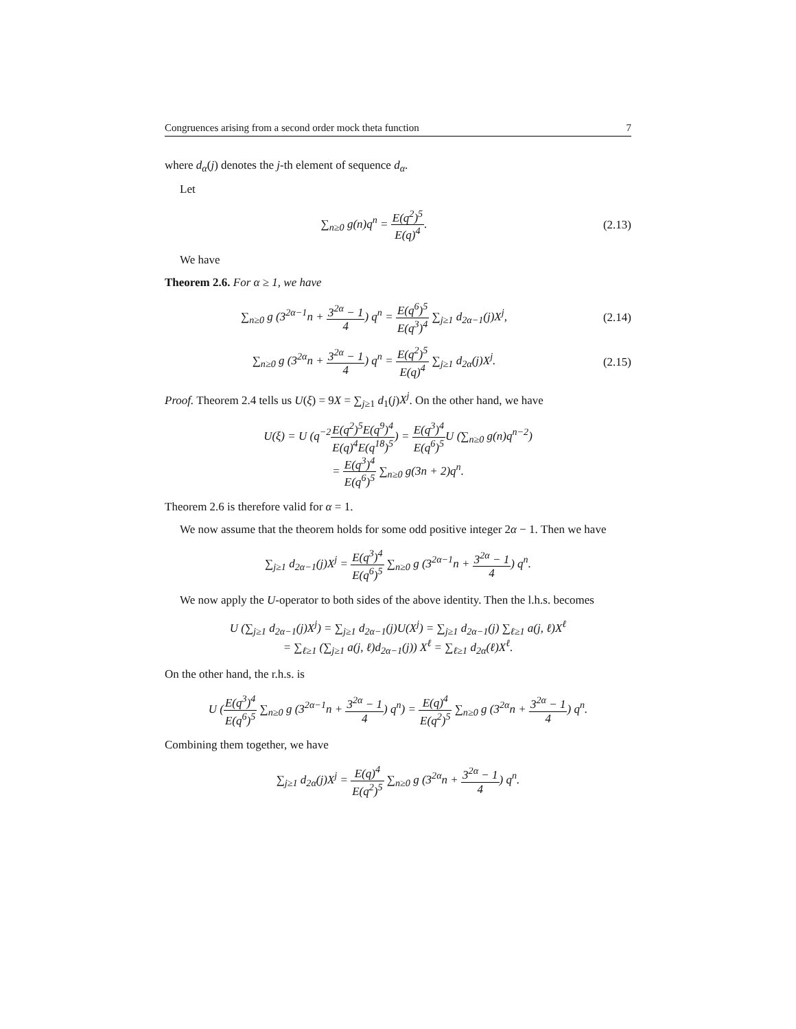Congruences arising from a second order mock theta function 7
where d<sub>α</sub>(j) denotes the j-th element of sequence d<sub>α</sub>.
Let
∑<sub>n≥0</sub> g(n)q<sup>n</sup> = E(q<sup>2</sup>)<sup>5</sup> E(q)<sup>4</sup>. (2.13)
We have
Theorem 2.6. For α ≥ 1, we have
∑<sub>n≥0</sub> g (3<sup>2α−1</sup>n + 3<sup>2α</sup> − 1 4) q<sup>n</sup> = E(q<sup>6</sup>)<sup>5</sup> E(q<sup>3</sup>)<sup>4</sup> ∑<sub>j≥1</sub> d<sub>2α−1</sub>(j)X<sup>j</sup>,
(2.14)
∑<sub>n≥0</sub> g (3<sup>2α</sup>n + 3<sup>2α</sup> − 1 4) q<sup>n</sup> = E(q<sup>2</sup>)<sup>5</sup> E(q)<sup>4</sup> ∑<sub>j≥1</sub> d<sub>2α</sub>(j)X<sup>j</sup>.
(2.15)
Proof. Theorem 2.4 tells us U(ξ) = 9X = ∑<sub>j≥1</sub> d<sub>1</sub>(j)X<sup>j</sup>. On the other hand, we have
U(ξ) = U (q<sup>−2</sup>E(q<sup>2</sup>)<sup>5</sup>E(q<sup>9</sup>)<sup>4</sup> E(q)<sup>4</sup>E(q<sup>18</sup>)<sup>5</sup>) = E(q<sup>3</sup>)<sup>4</sup> E(q<sup>6</sup>)<sup>5</sup> U (∑<sub>n≥0</sub> g(n)q<sup>n−2</sup>)
= E(q<sup>3</sup>)<sup>4</sup> E(q<sup>6</sup>)<sup>5</sup> ∑<sub>n≥0</sub> g(3n + 2)q<sup>n</sup>.
Theorem 2.6 is therefore valid for α = 1.
We now assume that the theorem holds for some odd positive integer 2α − 1. Then we have
∑<sub>j≥1</sub> d<sub>2α−1</sub>(j)X<sup>j</sup> = E(q<sup>3</sup>)<sup>4</sup> E(q<sup>6</sup>)<sup>5</sup> ∑<sub>n≥0</sub> g (3<sup>2α−1</sup>n + 3<sup>2α</sup> − 1 4) q<sup>n</sup>.
We now apply the U-operator to both sides of the above identity. Then the l.h.s. becomes
U (∑<sub>j≥1</sub> d<sub>2α−1</sub>(j)X<sup>j</sup>) = ∑<sub>j≥1</sub> d<sub>2α−1</sub>(j)U(X<sup>j</sup>) = ∑<sub>j≥1</sub> d<sub>2α−1</sub>(j) ∑<sub>ℓ≥1</sub> a(j, ℓ)X<sup>ℓ</sup>
= ∑<sub>ℓ≥1</sub> (∑<sub>j≥1</sub> a(j, ℓ)d<sub>2α−1</sub>(j)) X<sup>ℓ</sup> = ∑<sub>ℓ≥1</sub> d<sub>2α</sub>(ℓ)X<sup>ℓ</sup>.
On the other hand, the r.h.s. is
U (E(q<sup>3</sup>)<sup>4</sup> E(q<sup>6</sup>)<sup>5</sup> ∑<sub>n≥0</sub> g (3<sup>2α−1</sup>n + 3<sup>2α</sup> − 1 4) q<sup>n</sup>) = E(q)<sup>4</sup> E(q<sup>2</sup>)<sup>5</sup> ∑<sub>n≥0</sub> g (3<sup>2α</sup>n + 3<sup>2α</sup> − 1 4) q<sup>n</sup>.
Combining them together, we have
∑<sub>j≥1</sub> d<sub>2α</sub>(j)X<sup>j</sup> = E(q)<sup>4</sup> E(q<sup>2</sup>)<sup>5</sup> ∑<sub>n≥0</sub> g (3<sup>2α</sup>n + 3<sup>2α</sup> − 1 4) q<sup>n</sup>.